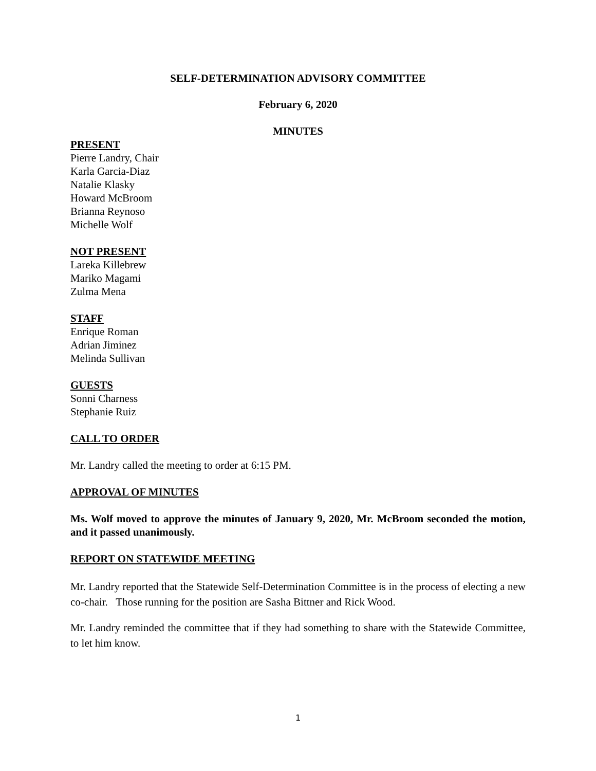SELF-DETERMINATION ADVISORY COMMITTEE
February 6, 2020
MINUTES
PRESENT
Pierre Landry, Chair
Karla Garcia-Diaz
Natalie Klasky
Howard McBroom
Brianna Reynoso
Michelle Wolf
NOT PRESENT
Lareka Killebrew
Mariko Magami
Zulma Mena
STAFF
Enrique Roman
Adrian Jiminez
Melinda Sullivan
GUESTS
Sonni Charness
Stephanie Ruiz
CALL TO ORDER
Mr. Landry called the meeting to order at 6:15 PM.
APPROVAL OF MINUTES
Ms. Wolf moved to approve the minutes of January 9, 2020, Mr. McBroom seconded the motion, and it passed unanimously.
REPORT ON STATEWIDE MEETING
Mr. Landry reported that the Statewide Self-Determination Committee is in the process of electing a new co-chair. Those running for the position are Sasha Bittner and Rick Wood.
Mr. Landry reminded the committee that if they had something to share with the Statewide Committee, to let him know.
1